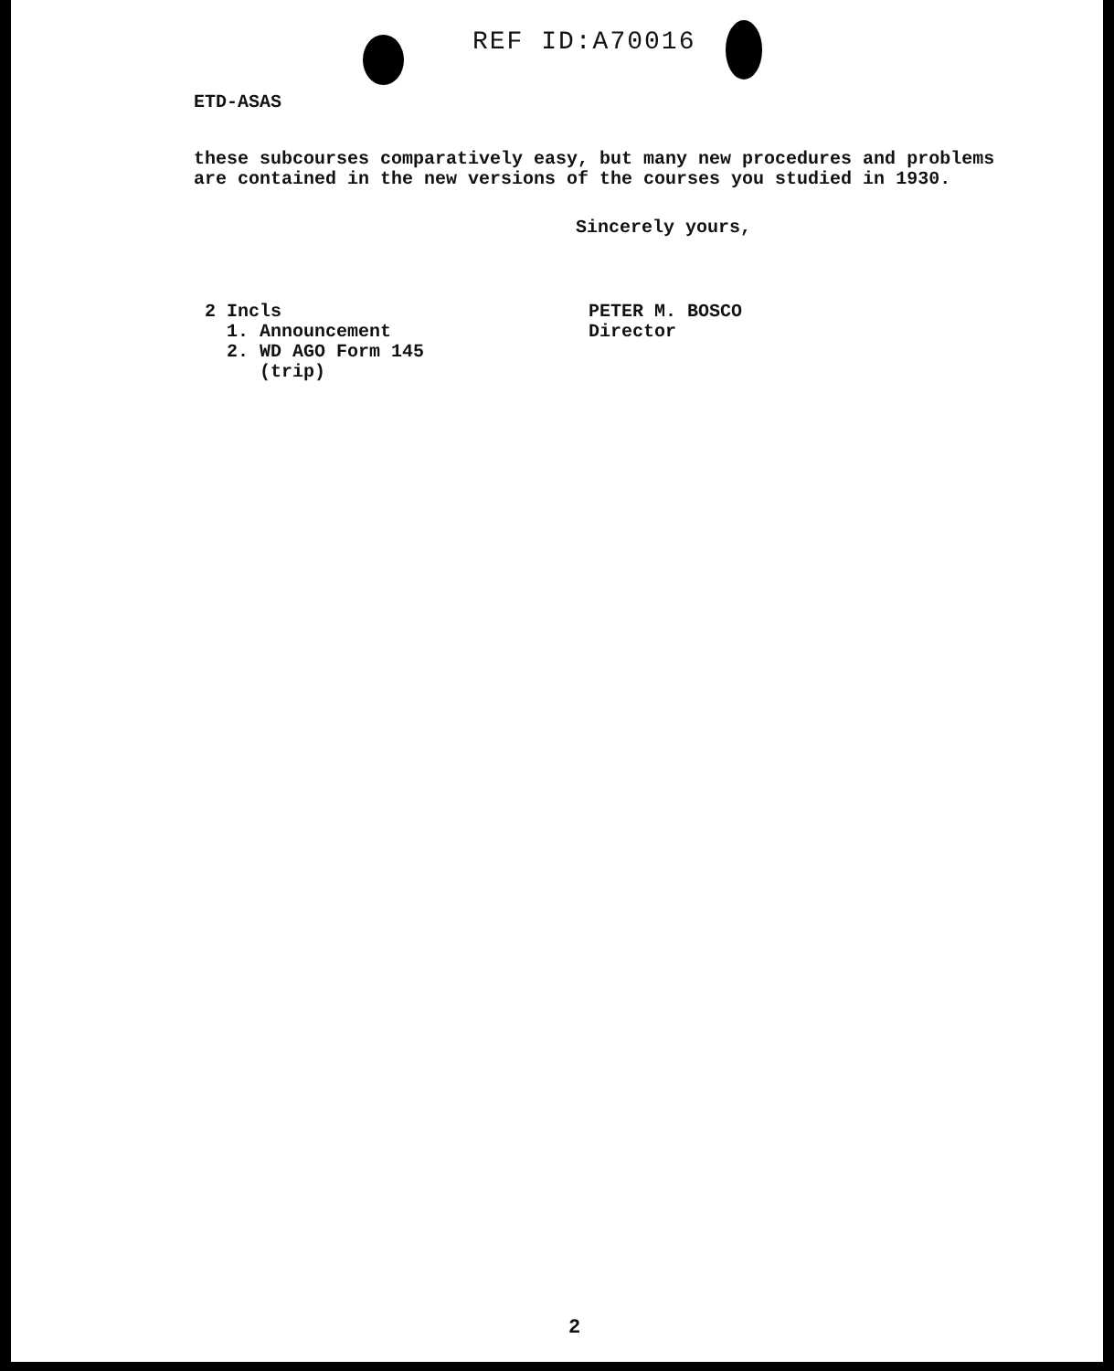REF ID:A70016
ETD-ASAS
these subcourses comparatively easy, but many new procedures and problems
are contained in the new versions of the courses you studied in 1930.
Sincerely yours,
2 Incls
1. Announcement
2. WD AGO Form 145
(trip)
PETER M. BOSCO
Director
2